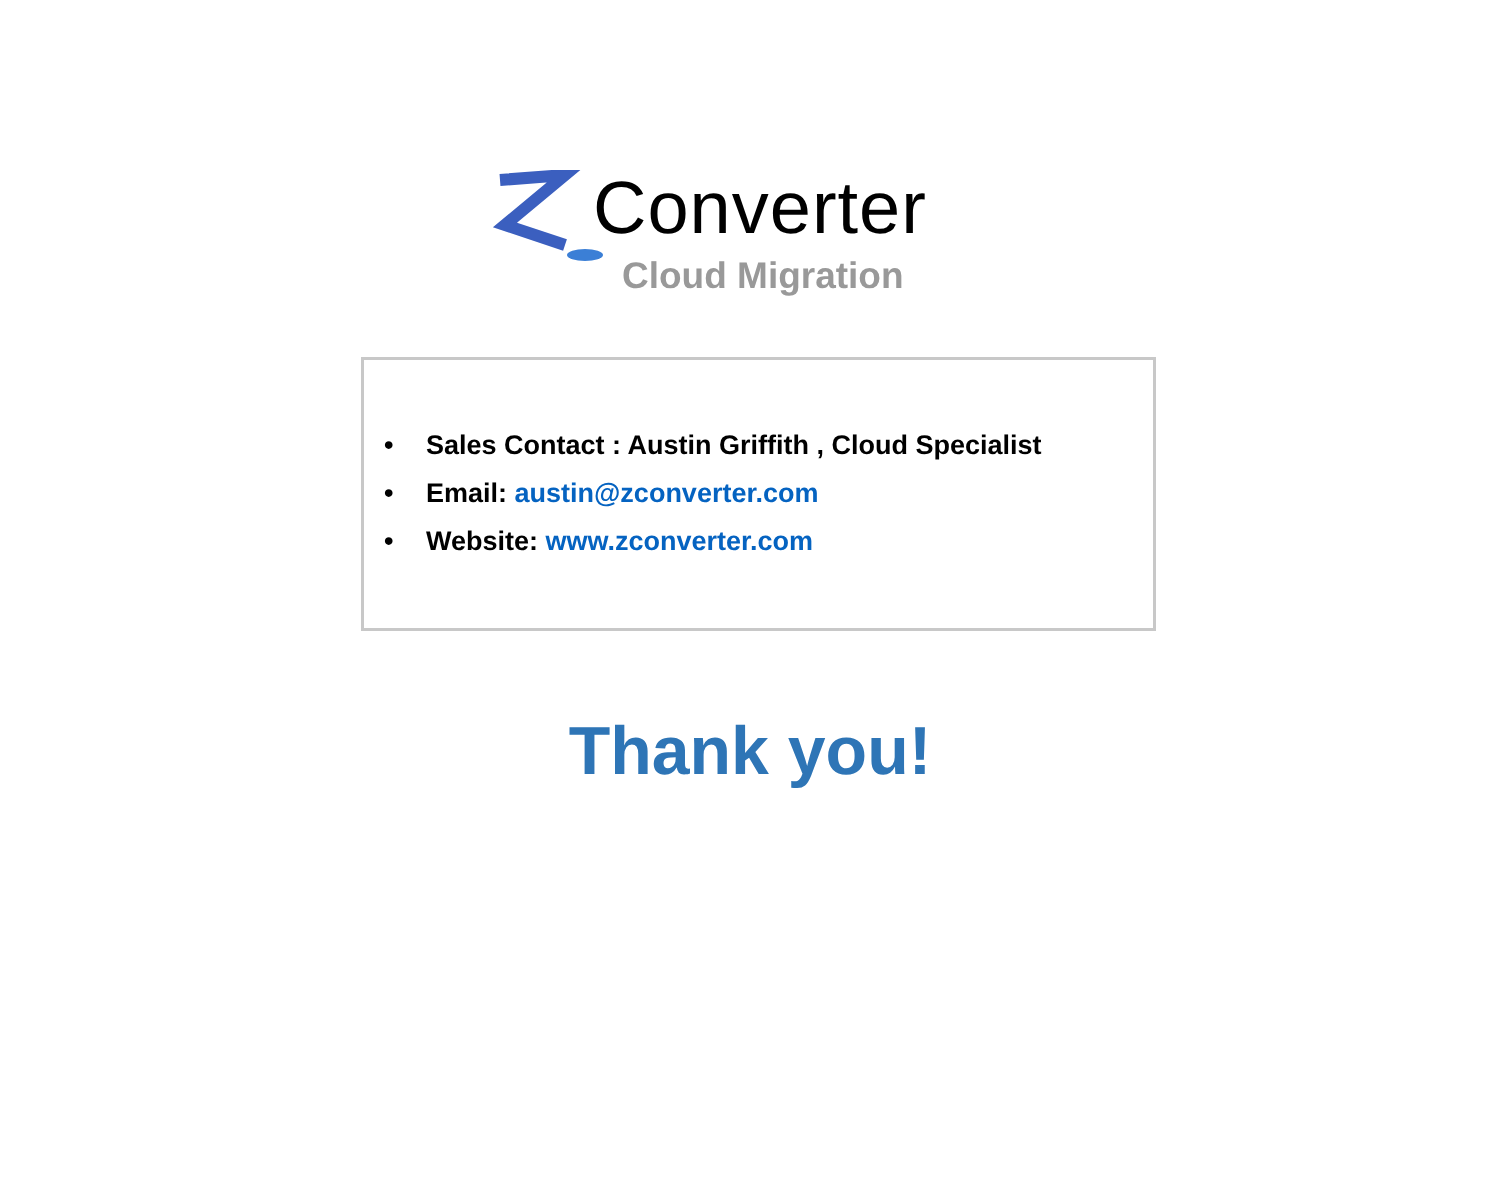Converter
Cloud Migration
• Sales Contact : Austin Griffith , Cloud Specialist
• Email: austin@zconverter.com
• Website: www.zconverter.com
Thank you!